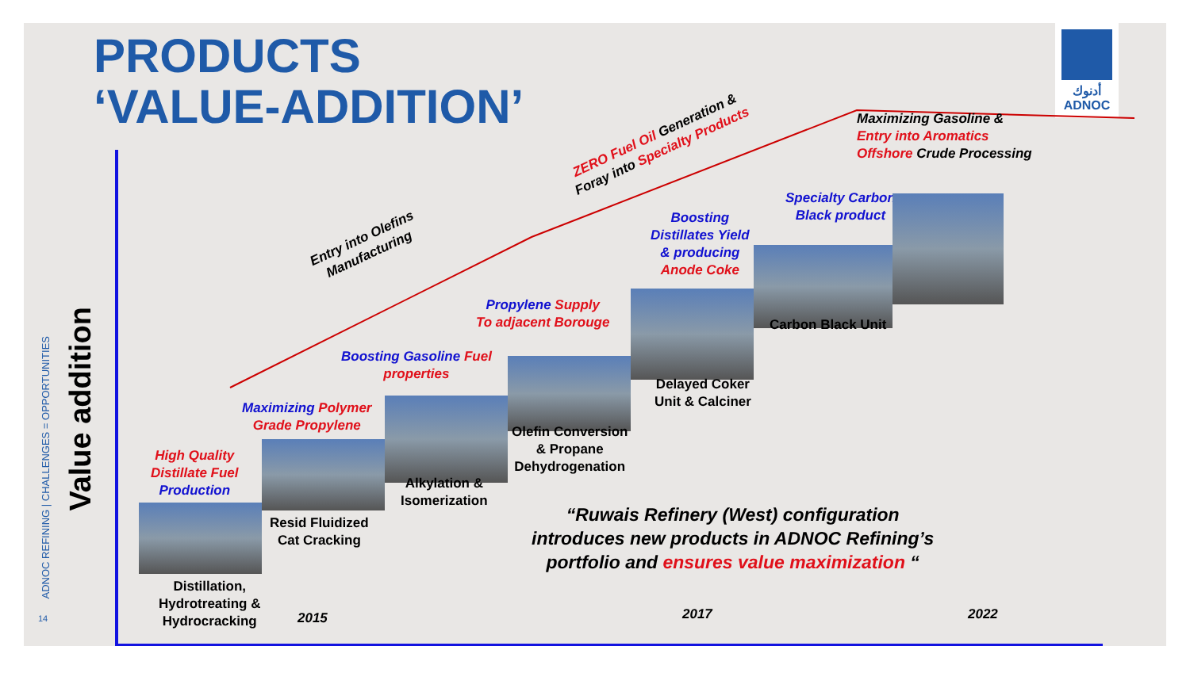PRODUCTS
‘VALUE-ADDITION’
أدنوك
ADNOC
ADNOC REFINING | CHALLENGES = OPPORTUNITIES
Value addition
Entry into Olefins
Manufacturing
ZERO Fuel Oil Generation &
Foray into Specialty Products
Maximizing Gasoline &
Entry into Aromatics
Offshore Crude Processing
Specialty Carbon
Black product
Boosting
Distillates Yield
& producing
Anode Coke
Propylene Supply
To adjacent Borouge
Boosting Gasoline Fuel
properties
Maximizing Polymer
Grade Propylene
High Quality
Distillate Fuel
Production
Distillation,
Hydrotreating &
Hydrocracking
Resid Fluidized
Cat Cracking
Alkylation &
Isomerization
Olefin Conversion
& Propane
Dehydrogenation
Delayed Coker
Unit & Calciner
Carbon Black Unit
“Ruwais Refinery (West) configuration
introduces new products in ADNOC Refining’s
portfolio and ensures value maximization “
2015 2017 2022
14